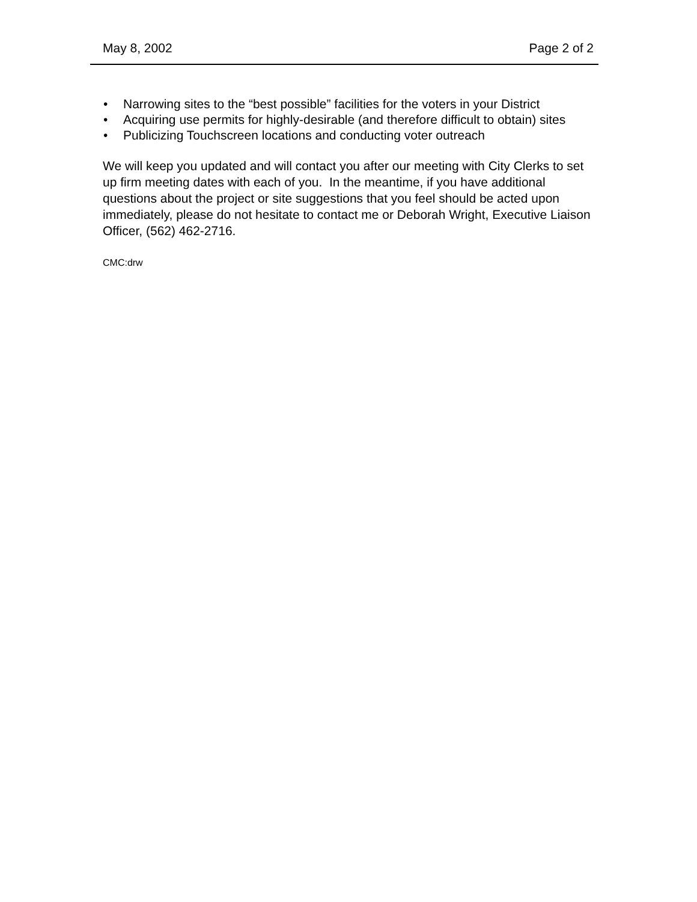May 8, 2002 Page 2 of 2
• Narrowing sites to the “best possible” facilities for the voters in your District
• Acquiring use permits for highly-desirable (and therefore difficult to obtain) sites
• Publicizing Touchscreen locations and conducting voter outreach
We will keep you updated and will contact you after our meeting with City Clerks to set up firm meeting dates with each of you. In the meantime, if you have additional questions about the project or site suggestions that you feel should be acted upon immediately, please do not hesitate to contact me or Deborah Wright, Executive Liaison Officer, (562) 462-2716.
CMC:drw